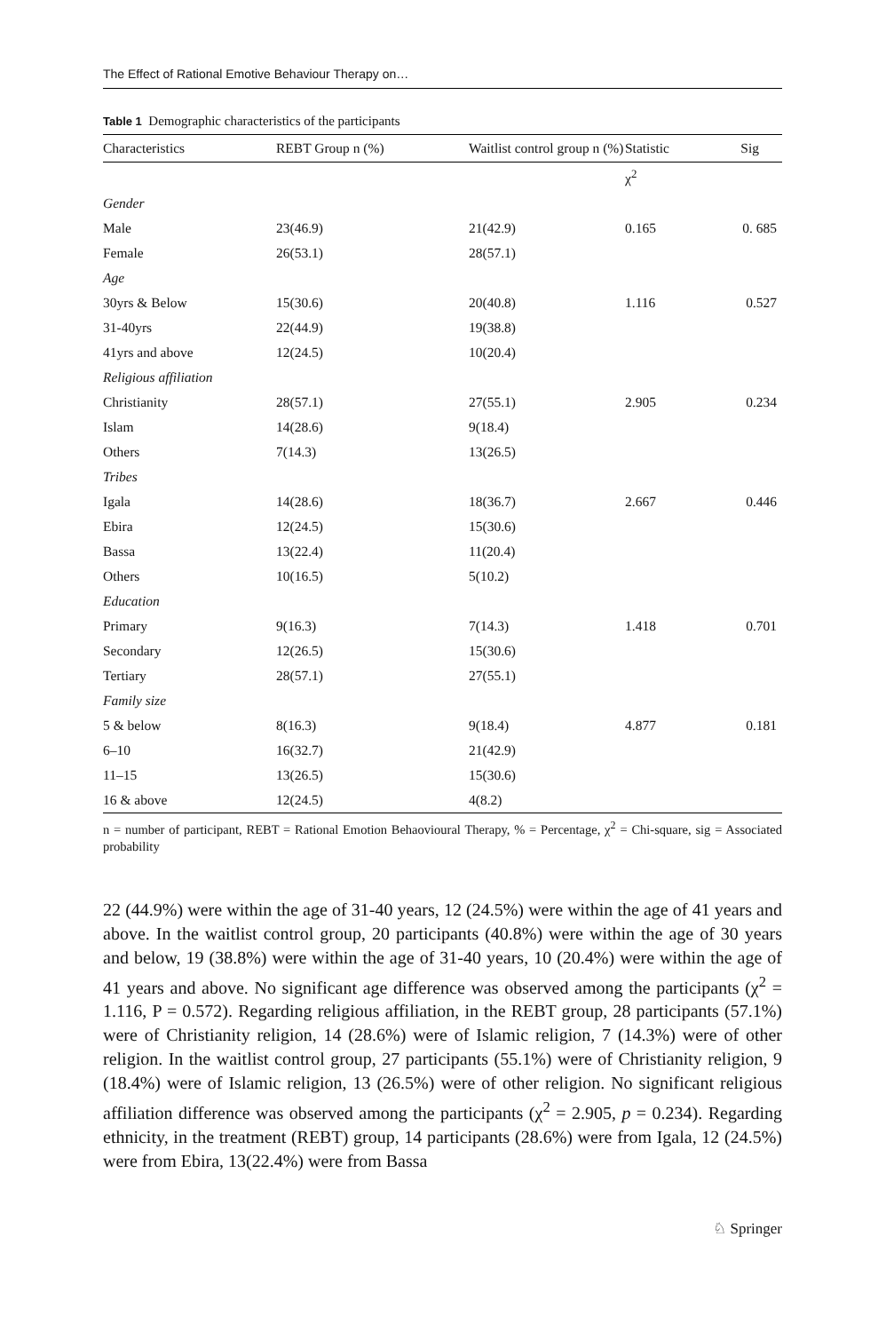The Effect of Rational Emotive Behaviour Therapy on…
Table 1 Demographic characteristics of the participants
| Characteristics | REBT Group n (%) | Waitlist control group n (%) | Statistic | Sig |
| --- | --- | --- | --- | --- |
| | | | χ<sup>2</sup> | |
| Gender | | | | |
| Male | 23(46.9) | 21(42.9) | 0.165 | 0. 685 |
| Female | 26(53.1) | 28(57.1) | | |
| Age | | | | |
| 30yrs & Below | 15(30.6) | 20(40.8) | 1.116 | 0.527 |
| 31-40yrs | 22(44.9) | 19(38.8) | | |
| 41yrs and above | 12(24.5) | 10(20.4) | | |
| Religious affiliation | | | | |
| Christianity | 28(57.1) | 27(55.1) | 2.905 | 0.234 |
| Islam | 14(28.6) | 9(18.4) | | |
| Others | 7(14.3) | 13(26.5) | | |
| Tribes | | | | |
| Igala | 14(28.6) | 18(36.7) | 2.667 | 0.446 |
| Ebira | 12(24.5) | 15(30.6) | | |
| Bassa | 13(22.4) | 11(20.4) | | |
| Others | 10(16.5) | 5(10.2) | | |
| Education | | | | |
| Primary | 9(16.3) | 7(14.3) | 1.418 | 0.701 |
| Secondary | 12(26.5) | 15(30.6) | | |
| Tertiary | 28(57.1) | 27(55.1) | | |
| Family size | | | | |
| 5 & below | 8(16.3) | 9(18.4) | 4.877 | 0.181 |
| 6–10 | 16(32.7) | 21(42.9) | | |
| 11–15 | 13(26.5) | 15(30.6) | | |
| 16 & above | 12(24.5) | 4(8.2) | | |
n = number of participant, REBT = Rational Emotion Behaovioural Therapy, % = Percentage, χ<sup>2</sup> = Chi-square, sig = Associated probability
22 (44.9%) were within the age of 31-40 years, 12 (24.5%) were within the age of 41 years and above. In the waitlist control group, 20 participants (40.8%) were within the age of 30 years and below, 19 (38.8%) were within the age of 31-40 years, 10 (20.4%) were within the age of 41 years and above. No significant age difference was observed among the participants (χ<sup>2</sup> = 1.116, P = 0.572). Regarding religious affiliation, in the REBT group, 28 participants (57.1%) were of Christianity religion, 14 (28.6%) were of Islamic religion, 7 (14.3%) were of other religion. In the waitlist control group, 27 participants (55.1%) were of Christianity religion, 9 (18.4%) were of Islamic religion, 13 (26.5%) were of other religion. No significant religious affiliation difference was observed among the participants (χ<sup>2</sup> = 2.905, p = 0.234). Regarding ethnicity, in the treatment (REBT) group, 14 participants (28.6%) were from Igala, 12 (24.5%) were from Ebira, 13(22.4%) were from Bassa
♘ Springer